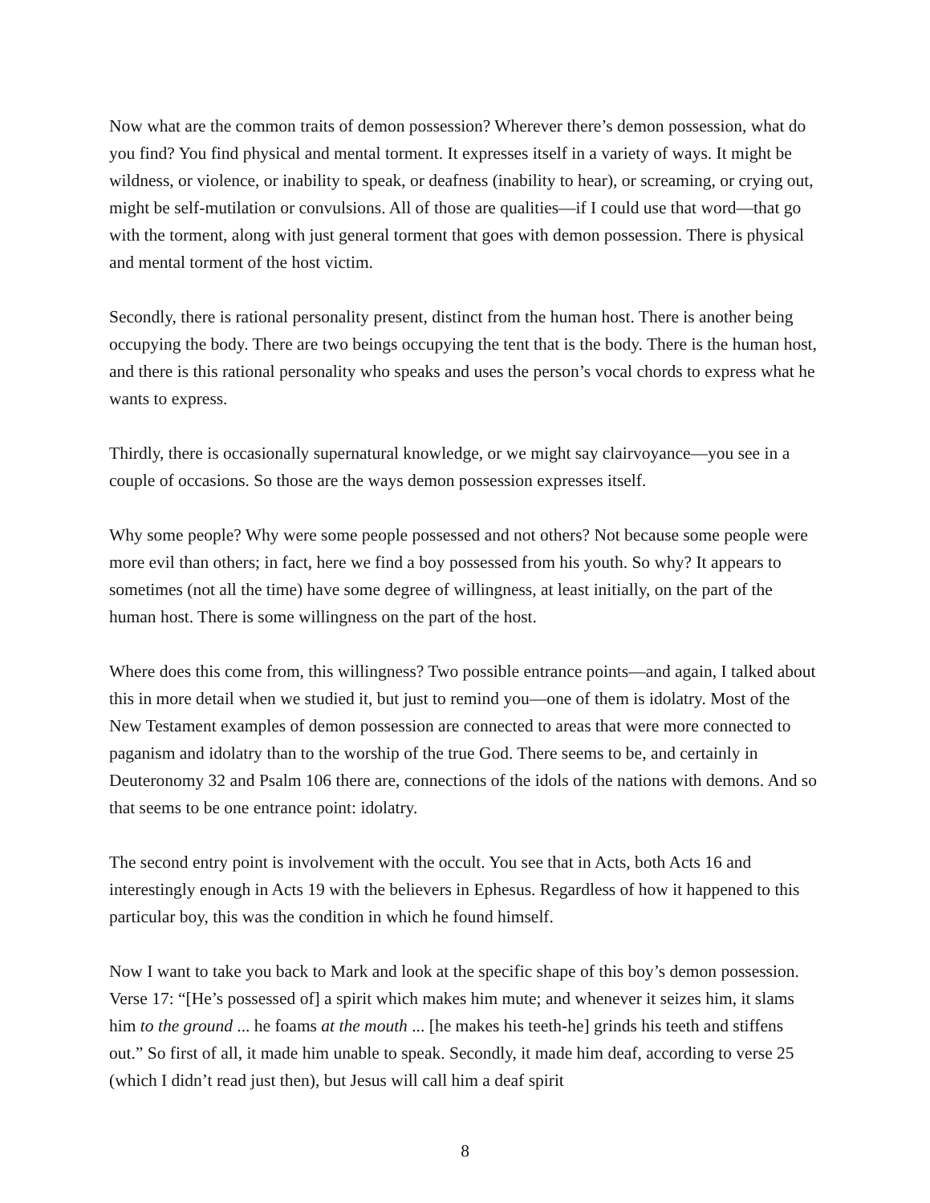Now what are the common traits of demon possession? Wherever there’s demon possession, what do you find? You find physical and mental torment. It expresses itself in a variety of ways. It might be wildness, or violence, or inability to speak, or deafness (inability to hear), or screaming, or crying out, might be self-mutilation or convulsions. All of those are qualities—if I could use that word—that go with the torment, along with just general torment that goes with demon possession. There is physical and mental torment of the host victim.
Secondly, there is rational personality present, distinct from the human host. There is another being occupying the body. There are two beings occupying the tent that is the body. There is the human host, and there is this rational personality who speaks and uses the person’s vocal chords to express what he wants to express.
Thirdly, there is occasionally supernatural knowledge, or we might say clairvoyance—you see in a couple of occasions. So those are the ways demon possession expresses itself.
Why some people? Why were some people possessed and not others? Not because some people were more evil than others; in fact, here we find a boy possessed from his youth. So why? It appears to sometimes (not all the time) have some degree of willingness, at least initially, on the part of the human host. There is some willingness on the part of the host.
Where does this come from, this willingness? Two possible entrance points—and again, I talked about this in more detail when we studied it, but just to remind you—one of them is idolatry. Most of the New Testament examples of demon possession are connected to areas that were more connected to paganism and idolatry than to the worship of the true God. There seems to be, and certainly in Deuteronomy 32 and Psalm 106 there are, connections of the idols of the nations with demons. And so that seems to be one entrance point: idolatry.
The second entry point is involvement with the occult. You see that in Acts, both Acts 16 and interestingly enough in Acts 19 with the believers in Ephesus. Regardless of how it happened to this particular boy, this was the condition in which he found himself.
Now I want to take you back to Mark and look at the specific shape of this boy’s demon possession. Verse 17: “[He’s possessed of] a spirit which makes him mute; and whenever it seizes him, it slams him to the ground ... he foams at the mouth ... [he makes his teeth-he] grinds his teeth and stiffens out.” So first of all, it made him unable to speak. Secondly, it made him deaf, according to verse 25 (which I didn’t read just then), but Jesus will call him a deaf spirit
8